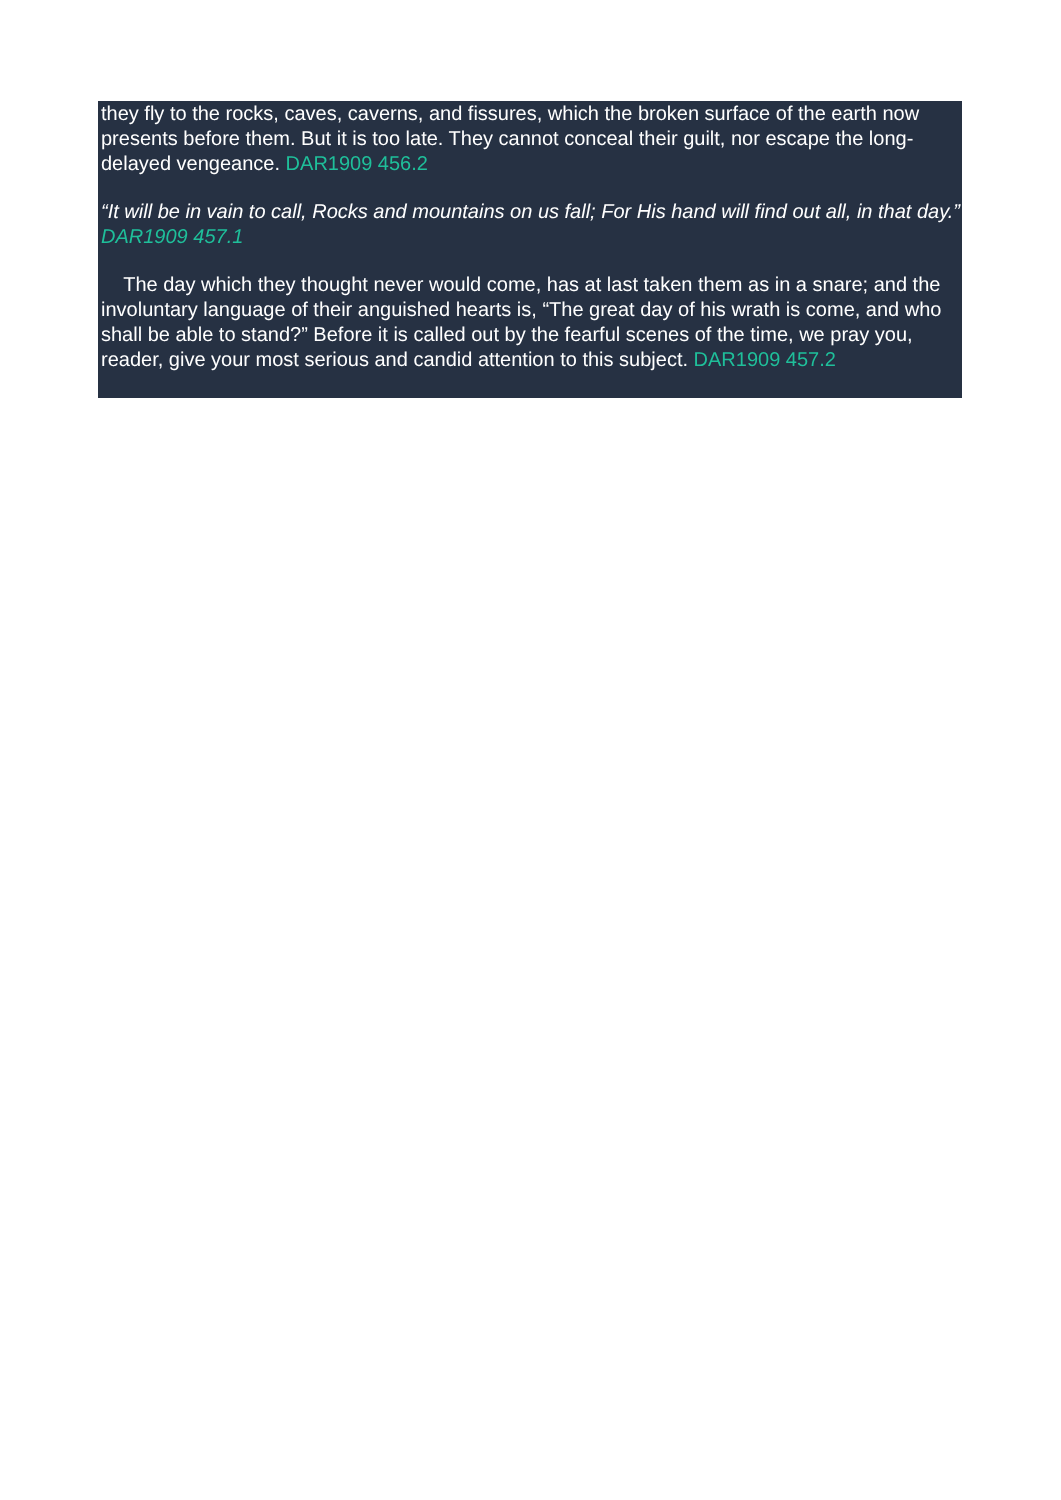they fly to the rocks, caves, caverns, and fissures, which the broken surface of the earth now presents before them. But it is too late. They cannot conceal their guilt, nor escape the long-delayed vengeance. DAR1909 456.2
“It will be in vain to call, Rocks and mountains on us fall; For His hand will find out all, in that day.” DAR1909 457.1
The day which they thought never would come, has at last taken them as in a snare; and the involuntary language of their anguished hearts is, “The great day of his wrath is come, and who shall be able to stand?” Before it is called out by the fearful scenes of the time, we pray you, reader, give your most serious and candid attention to this subject. DAR1909 457.2